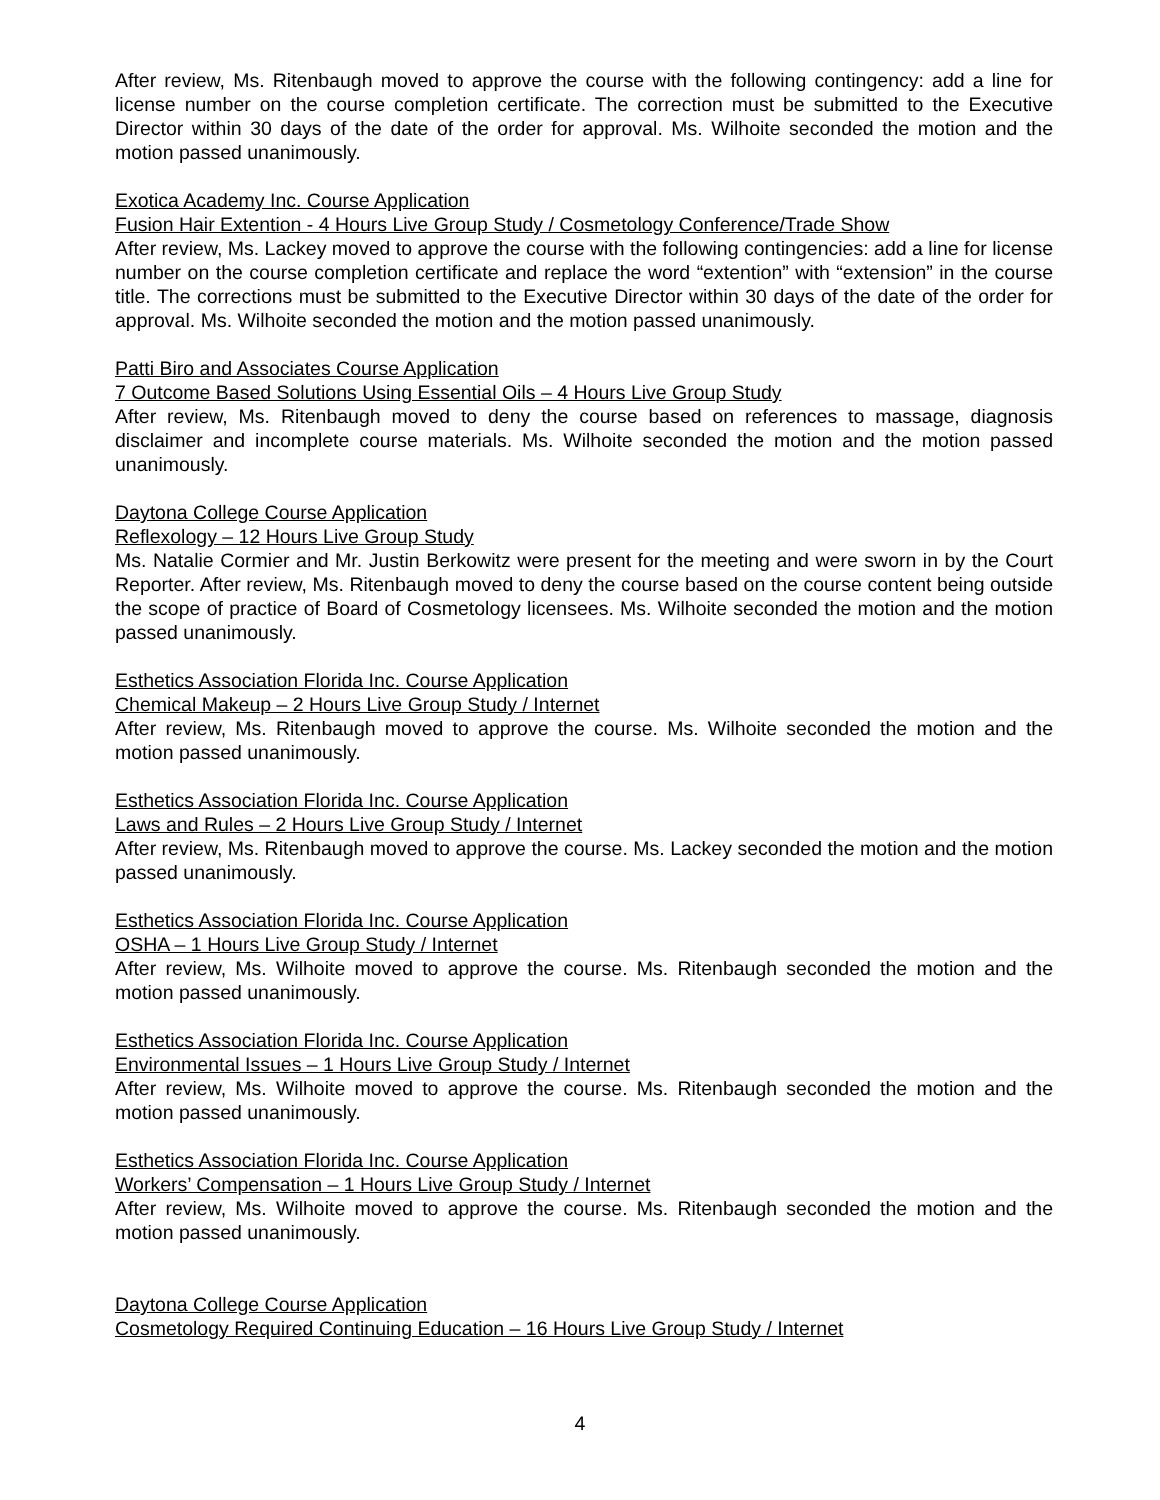After review, Ms. Ritenbaugh moved to approve the course with the following contingency: add a line for license number on the course completion certificate. The correction must be submitted to the Executive Director within 30 days of the date of the order for approval. Ms. Wilhoite seconded the motion and the motion passed unanimously.
Exotica Academy Inc. Course Application
Fusion Hair Extention - 4 Hours Live Group Study / Cosmetology Conference/Trade Show
After review, Ms. Lackey moved to approve the course with the following contingencies: add a line for license number on the course completion certificate and replace the word “extention” with “extension” in the course title. The corrections must be submitted to the Executive Director within 30 days of the date of the order for approval. Ms. Wilhoite seconded the motion and the motion passed unanimously.
Patti Biro and Associates Course Application
7 Outcome Based Solutions Using Essential Oils – 4 Hours Live Group Study
After review, Ms. Ritenbaugh moved to deny the course based on references to massage, diagnosis disclaimer and incomplete course materials. Ms. Wilhoite seconded the motion and the motion passed unanimously.
Daytona College Course Application
Reflexology – 12 Hours Live Group Study
Ms. Natalie Cormier and Mr. Justin Berkowitz were present for the meeting and were sworn in by the Court Reporter. After review, Ms. Ritenbaugh moved to deny the course based on the course content being outside the scope of practice of Board of Cosmetology licensees. Ms. Wilhoite seconded the motion and the motion passed unanimously.
Esthetics Association Florida Inc. Course Application
Chemical Makeup – 2 Hours Live Group Study / Internet
After review, Ms. Ritenbaugh moved to approve the course. Ms. Wilhoite seconded the motion and the motion passed unanimously.
Esthetics Association Florida Inc. Course Application
Laws and Rules – 2 Hours Live Group Study / Internet
After review, Ms. Ritenbaugh moved to approve the course. Ms. Lackey seconded the motion and the motion passed unanimously.
Esthetics Association Florida Inc. Course Application
OSHA – 1 Hours Live Group Study / Internet
After review, Ms. Wilhoite moved to approve the course. Ms. Ritenbaugh seconded the motion and the motion passed unanimously.
Esthetics Association Florida Inc. Course Application
Environmental Issues – 1 Hours Live Group Study / Internet
After review, Ms. Wilhoite moved to approve the course. Ms. Ritenbaugh seconded the motion and the motion passed unanimously.
Esthetics Association Florida Inc. Course Application
Workers’ Compensation – 1 Hours Live Group Study / Internet
After review, Ms. Wilhoite moved to approve the course. Ms. Ritenbaugh seconded the motion and the motion passed unanimously.
Daytona College Course Application
Cosmetology Required Continuing Education – 16 Hours Live Group Study / Internet
4